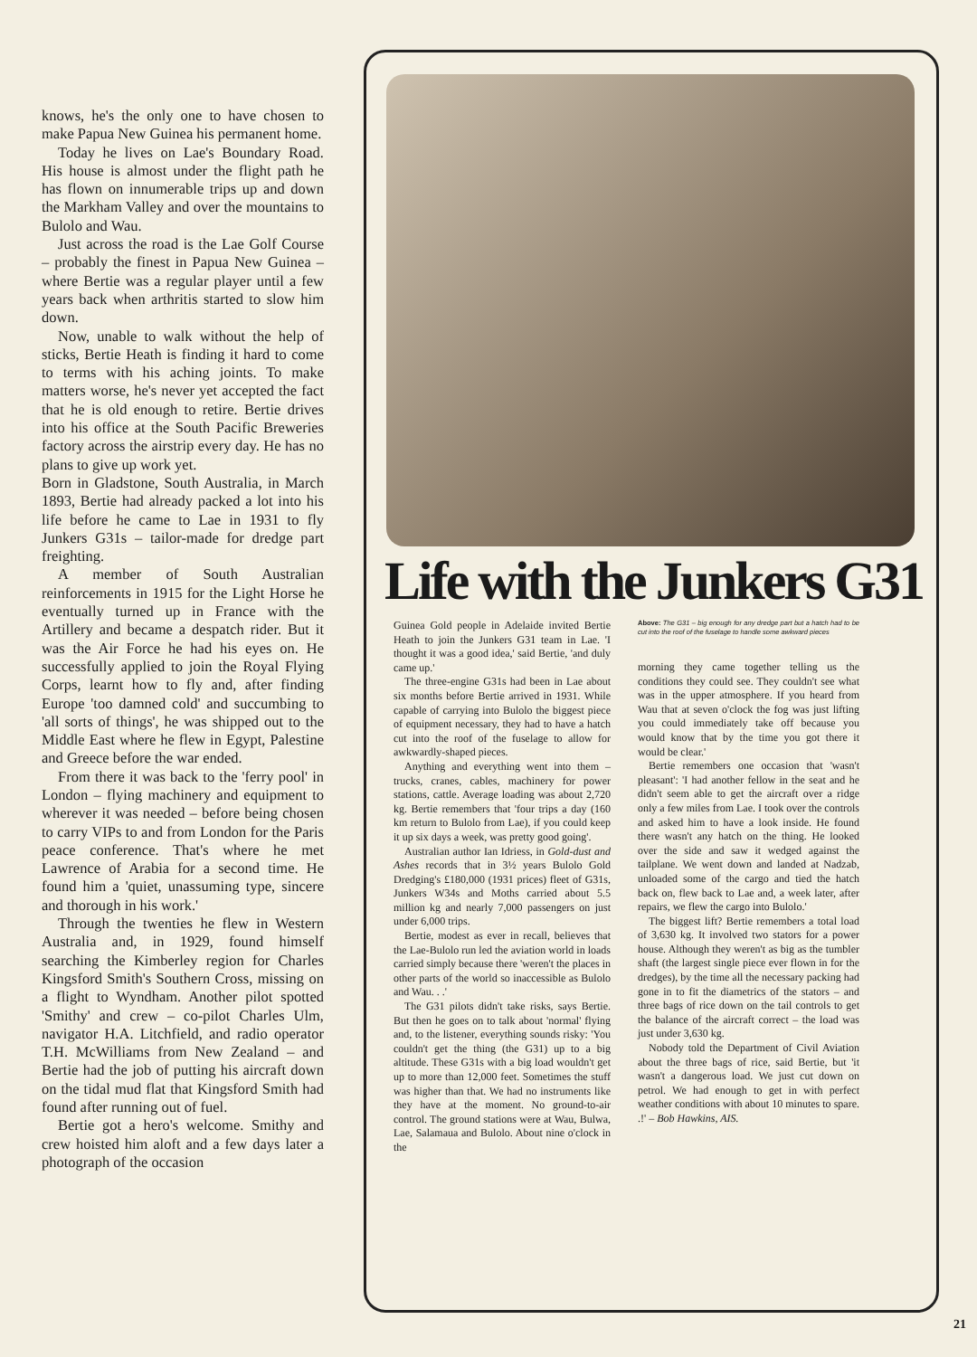knows, he's the only one to have chosen to make Papua New Guinea his permanent home.
Today he lives on Lae's Boundary Road. His house is almost under the flight path he has flown on innumerable trips up and down the Markham Valley and over the mountains to Bulolo and Wau.
Just across the road is the Lae Golf Course – probably the finest in Papua New Guinea – where Bertie was a regular player until a few years back when arthritis started to slow him down.
Now, unable to walk without the help of sticks, Bertie Heath is finding it hard to come to terms with his aching joints. To make matters worse, he's never yet accepted the fact that he is old enough to retire. Bertie drives into his office at the South Pacific Breweries factory across the airstrip every day. He has no plans to give up work yet.
Born in Gladstone, South Australia, in March 1893, Bertie had already packed a lot into his life before he came to Lae in 1931 to fly Junkers G31s – tailor-made for dredge part freighting.
A member of South Australian reinforcements in 1915 for the Light Horse he eventually turned up in France with the Artillery and became a despatch rider. But it was the Air Force he had his eyes on. He successfully applied to join the Royal Flying Corps, learnt how to fly and, after finding Europe 'too damned cold' and succumbing to 'all sorts of things', he was shipped out to the Middle East where he flew in Egypt, Palestine and Greece before the war ended.
From there it was back to the 'ferry pool' in London – flying machinery and equipment to wherever it was needed – before being chosen to carry VIPs to and from London for the Paris peace conference. That's where he met Lawrence of Arabia for a second time. He found him a 'quiet, unassuming type, sincere and thorough in his work.'
Through the twenties he flew in Western Australia and, in 1929, found himself searching the Kimberley region for Charles Kingsford Smith's Southern Cross, missing on a flight to Wyndham. Another pilot spotted 'Smithy' and crew – co-pilot Charles Ulm, navigator H.A. Litchfield, and radio operator T.H. McWilliams from New Zealand – and Bertie had the job of putting his aircraft down on the tidal mud flat that Kingsford Smith had found after running out of fuel.
Bertie got a hero's welcome. Smithy and crew hoisted him aloft and a few days later a photograph of the occasion
Life with the Junkers G31
Guinea Gold people in Adelaide invited Bertie Heath to join the Junkers G31 team in Lae. 'I thought it was a good idea,' said Bertie, 'and duly came up.'
The three-engine G31s had been in Lae about six months before Bertie arrived in 1931. While capable of carrying into Bulolo the biggest piece of equipment necessary, they had to have a hatch cut into the roof of the fuselage to allow for awkwardly-shaped pieces.
Anything and everything went into them – trucks, cranes, cables, machinery for power stations, cattle. Average loading was about 2,720 kg. Bertie remembers that 'four trips a day (160 km return to Bulolo from Lae), if you could keep it up six days a week, was pretty good going'.
Australian author Ian Idriess, in Gold-dust and Ashes records that in 3½ years Bulolo Gold Dredging's £180,000 (1931 prices) fleet of G31s, Junkers W34s and Moths carried about 5.5 million kg and nearly 7,000 passengers on just under 6,000 trips.
Bertie, modest as ever in recall, believes that the Lae-Bulolo run led the aviation world in loads carried simply because there 'weren't the places in other parts of the world so inaccessible as Bulolo and Wau. . .'
The G31 pilots didn't take risks, says Bertie. But then he goes on to talk about 'normal' flying and, to the listener, everything sounds risky: 'You couldn't get the thing (the G31) up to a big altitude. These G31s with a big load wouldn't get up to more than 12,000 feet. Sometimes the stuff was higher than that. We had no instruments like they have at the moment. No ground-to-air control. The ground stations were at Wau, Bulwa, Lae, Salamaua and Bulolo. About nine o'clock in the
Above: The G31 – big enough for any dredge part but a hatch had to be cut into the roof of the fuselage to handle some awkward pieces
morning they came together telling us the conditions they could see. They couldn't see what was in the upper atmosphere. If you heard from Wau that at seven o'clock the fog was just lifting you could immediately take off because you would know that by the time you got there it would be clear.'
Bertie remembers one occasion that 'wasn't pleasant': 'I had another fellow in the seat and he didn't seem able to get the aircraft over a ridge only a few miles from Lae. I took over the controls and asked him to have a look inside. He found there wasn't any hatch on the thing. He looked over the side and saw it wedged against the tailplane. We went down and landed at Nadzab, unloaded some of the cargo and tied the hatch back on, flew back to Lae and, a week later, after repairs, we flew the cargo into Bulolo.'
The biggest lift? Bertie remembers a total load of 3,630 kg. It involved two stators for a power house. Although they weren't as big as the tumbler shaft (the largest single piece ever flown in for the dredges), by the time all the necessary packing had gone in to fit the diametrics of the stators – and three bags of rice down on the tail controls to get the balance of the aircraft correct – the load was just under 3,630 kg.
Nobody told the Department of Civil Aviation about the three bags of rice, said Bertie, but 'it wasn't a dangerous load. We just cut down on petrol. We had enough to get in with perfect weather conditions with about 10 minutes to spare. .!' – Bob Hawkins, AIS.
21